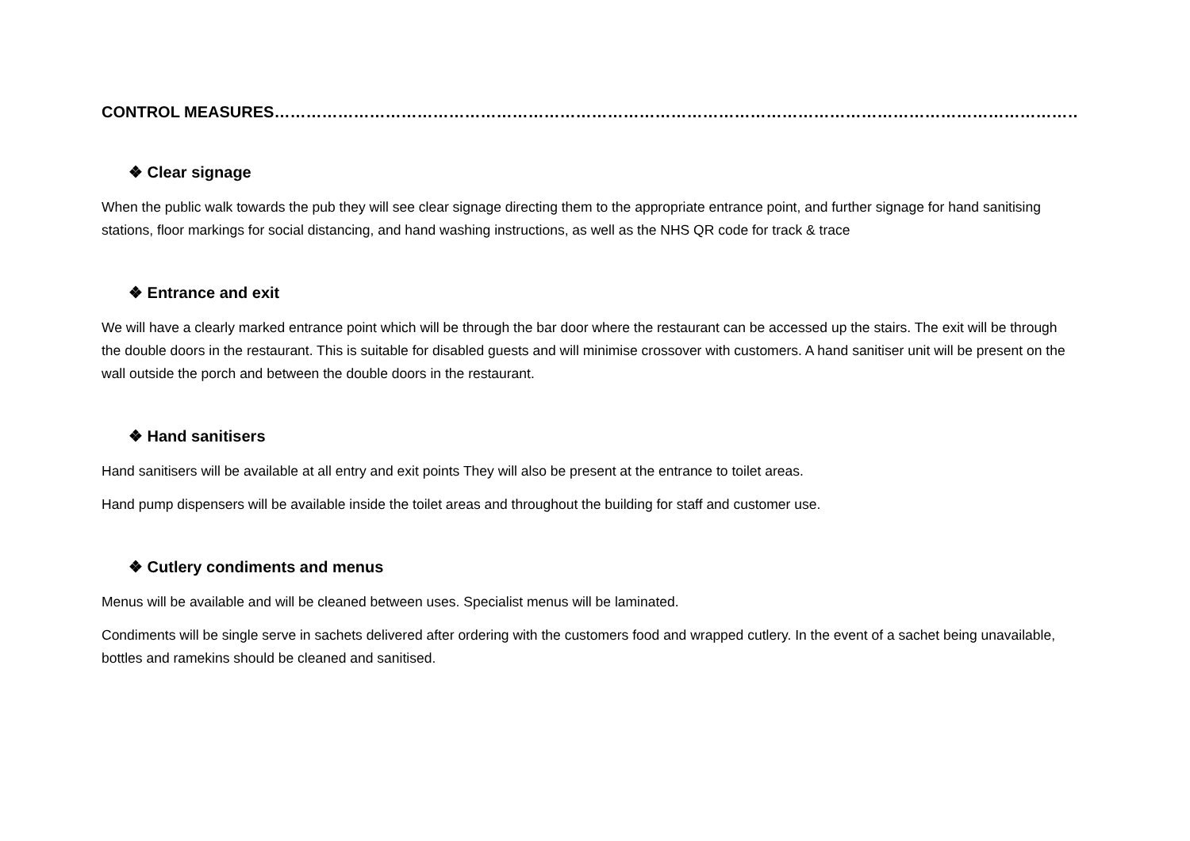CONTROL MEASURES………………………………………………………………………………………………………………………………………………
❖ Clear signage
When the public walk towards the pub they will see clear signage directing them to the appropriate entrance point, and further signage for hand sanitising stations, floor markings for social distancing, and hand washing instructions, as well as the NHS QR code for track & trace
❖ Entrance and exit
We will have a clearly marked entrance point which will be through the bar door where the restaurant can be accessed up the stairs. The exit will be through the double doors in the restaurant. This is suitable for disabled guests and will minimise crossover with customers. A hand sanitiser unit will be present on the wall outside the porch and between the double doors in the restaurant.
❖ Hand sanitisers
Hand sanitisers will be available at all entry and exit points They will also be present at the entrance to toilet areas.
Hand pump dispensers will be available inside the toilet areas and throughout the building for staff and customer use.
❖ Cutlery condiments and menus
Menus will be available and will be cleaned between uses. Specialist menus will be laminated.
Condiments will be single serve in sachets delivered after ordering with the customers food and wrapped cutlery. In the event of a sachet being unavailable, bottles and ramekins should be cleaned and sanitised.